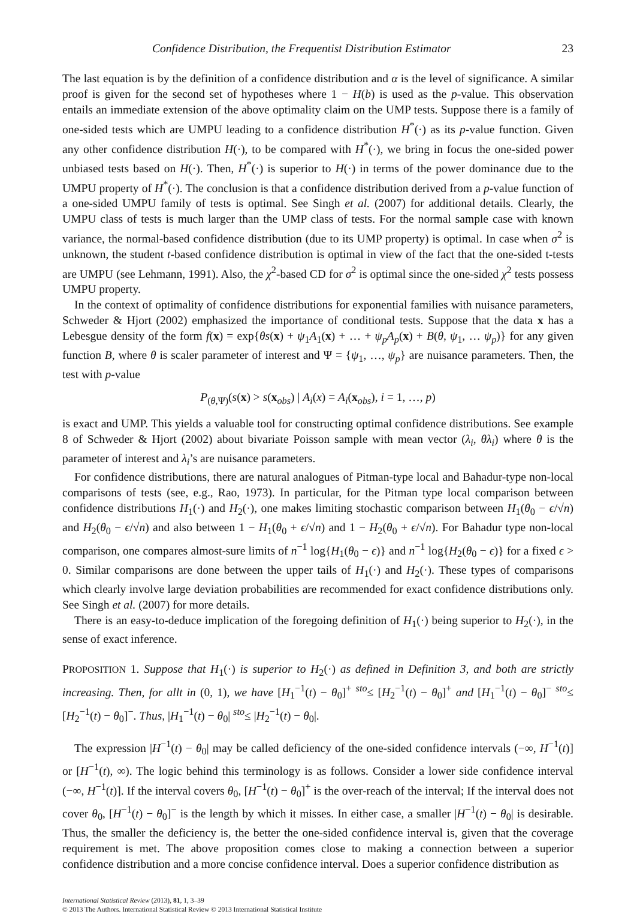Confidence Distribution, the Frequentist Distribution Estimator 23
The last equation is by the definition of a confidence distribution and α is the level of significance. A similar proof is given for the second set of hypotheses where 1 − H(b) is used as the p-value. This observation entails an immediate extension of the above optimality claim on the UMP tests. Suppose there is a family of one-sided tests which are UMPU leading to a confidence distribution H<sup>*</sup>(·) as its p-value function. Given any other confidence distribution H(·), to be compared with H<sup>*</sup>(·), we bring in focus the one-sided power unbiased tests based on H(·). Then, H<sup>*</sup>(·) is superior to H(·) in terms of the power dominance due to the UMPU property of H<sup>*</sup>(·). The conclusion is that a confidence distribution derived from a p-value function of a one-sided UMPU family of tests is optimal. See Singh et al. (2007) for additional details. Clearly, the UMPU class of tests is much larger than the UMP class of tests. For the normal sample case with known variance, the normal-based confidence distribution (due to its UMP property) is optimal. In case when σ<sup>2</sup> is unknown, the student t-based confidence distribution is optimal in view of the fact that the one-sided t-tests are UMPU (see Lehmann, 1991). Also, the χ<sup>2</sup>-based CD for σ<sup>2</sup> is optimal since the one-sided χ<sup>2</sup> tests possess UMPU property.
In the context of optimality of confidence distributions for exponential families with nuisance parameters, Schweder & Hjort (2002) emphasized the importance of conditional tests. Suppose that the data x has a Lebesgue density of the form f(x) = exp{θs(x) + ψ<sub>1</sub>A<sub>1</sub>(x) + … + ψ<sub>p</sub>A<sub>p</sub>(x) + B(θ, ψ<sub>1</sub>, … ψ<sub>p</sub>)} for any given function B, where θ is scaler parameter of interest and Ψ = {ψ<sub>1</sub>, …, ψ<sub>p</sub>} are nuisance parameters. Then, the test with p-value
P<sub>(θ,Ψ)</sub>(s(x) > s(x<sub>obs</sub>) | A<sub>i</sub>(x) = A<sub>i</sub>(x<sub>obs</sub>), i = 1, …, p)
is exact and UMP. This yields a valuable tool for constructing optimal confidence distributions. See example 8 of Schweder & Hjort (2002) about bivariate Poisson sample with mean vector (λ<sub>i</sub>, θλ<sub>i</sub>) where θ is the parameter of interest and λ<sub>i</sub>’s are nuisance parameters.
For confidence distributions, there are natural analogues of Pitman-type local and Bahadur-type non-local comparisons of tests (see, e.g., Rao, 1973). In particular, for the Pitman type local comparison between confidence distributions H<sub>1</sub>(·) and H<sub>2</sub>(·), one makes limiting stochastic comparison between H<sub>1</sub>(θ<sub>0</sub> − ϵ/√n) and H<sub>2</sub>(θ<sub>0</sub> − ϵ/√n) and also between 1 − H<sub>1</sub>(θ<sub>0</sub> + ϵ/√n) and 1 − H<sub>2</sub>(θ<sub>0</sub> + ϵ/√n). For Bahadur type non-local comparison, one compares almost-sure limits of n<sup>−1</sup> log{H<sub>1</sub>(θ<sub>0</sub> − ϵ)} and n<sup>−1</sup> log{H<sub>2</sub>(θ<sub>0</sub> − ϵ)} for a fixed ϵ > 0. Similar comparisons are done between the upper tails of H<sub>1</sub>(·) and H<sub>2</sub>(·). These types of comparisons which clearly involve large deviation probabilities are recommended for exact confidence distributions only. See Singh et al. (2007) for more details.
There is an easy-to-deduce implication of the foregoing definition of H<sub>1</sub>(·) being superior to H<sub>2</sub>(·), in the sense of exact inference.
PROPOSITION 1. Suppose that H<sub>1</sub>(·) is superior to H<sub>2</sub>(·) as defined in Definition 3, and both are strictly increasing. Then, for allt in (0, 1), we have [H<sub>1</sub><sup>−1</sup>(t) − θ<sub>0</sub>]<sup>+</sup> <sup>sto</sup>≤ [H<sub>2</sub><sup>−1</sup>(t) − θ<sub>0</sub>]<sup>+</sup> and [H<sub>1</sub><sup>−1</sup>(t) − θ<sub>0</sub>]<sup>−</sup> <sup>sto</sup>≤ [H<sub>2</sub><sup>−1</sup>(t) − θ<sub>0</sub>]<sup>−</sup>. Thus, |H<sub>1</sub><sup>−1</sup>(t) − θ<sub>0</sub>| <sup>sto</sup>≤ |H<sub>2</sub><sup>−1</sup>(t) − θ<sub>0</sub>|.
The expression |H<sup>−1</sup>(t) − θ<sub>0</sub>| may be called deficiency of the one-sided confidence intervals (−∞, H<sup>−1</sup>(t)] or [H<sup>−1</sup>(t), ∞). The logic behind this terminology is as follows. Consider a lower side confidence interval (−∞, H<sup>−1</sup>(t)]. If the interval covers θ<sub>0</sub>, [H<sup>−1</sup>(t) − θ<sub>0</sub>]<sup>+</sup> is the over-reach of the interval; If the interval does not cover θ<sub>0</sub>, [H<sup>−1</sup>(t) − θ<sub>0</sub>]<sup>−</sup> is the length by which it misses. In either case, a smaller |H<sup>−1</sup>(t) − θ<sub>0</sub>| is desirable. Thus, the smaller the deficiency is, the better the one-sided confidence interval is, given that the coverage requirement is met. The above proposition comes close to making a connection between a superior confidence distribution and a more concise confidence interval. Does a superior confidence distribution as
International Statistical Review (2013), 81, 1, 3–39
© 2013 The Authors. International Statistical Review © 2013 International Statistical Institute